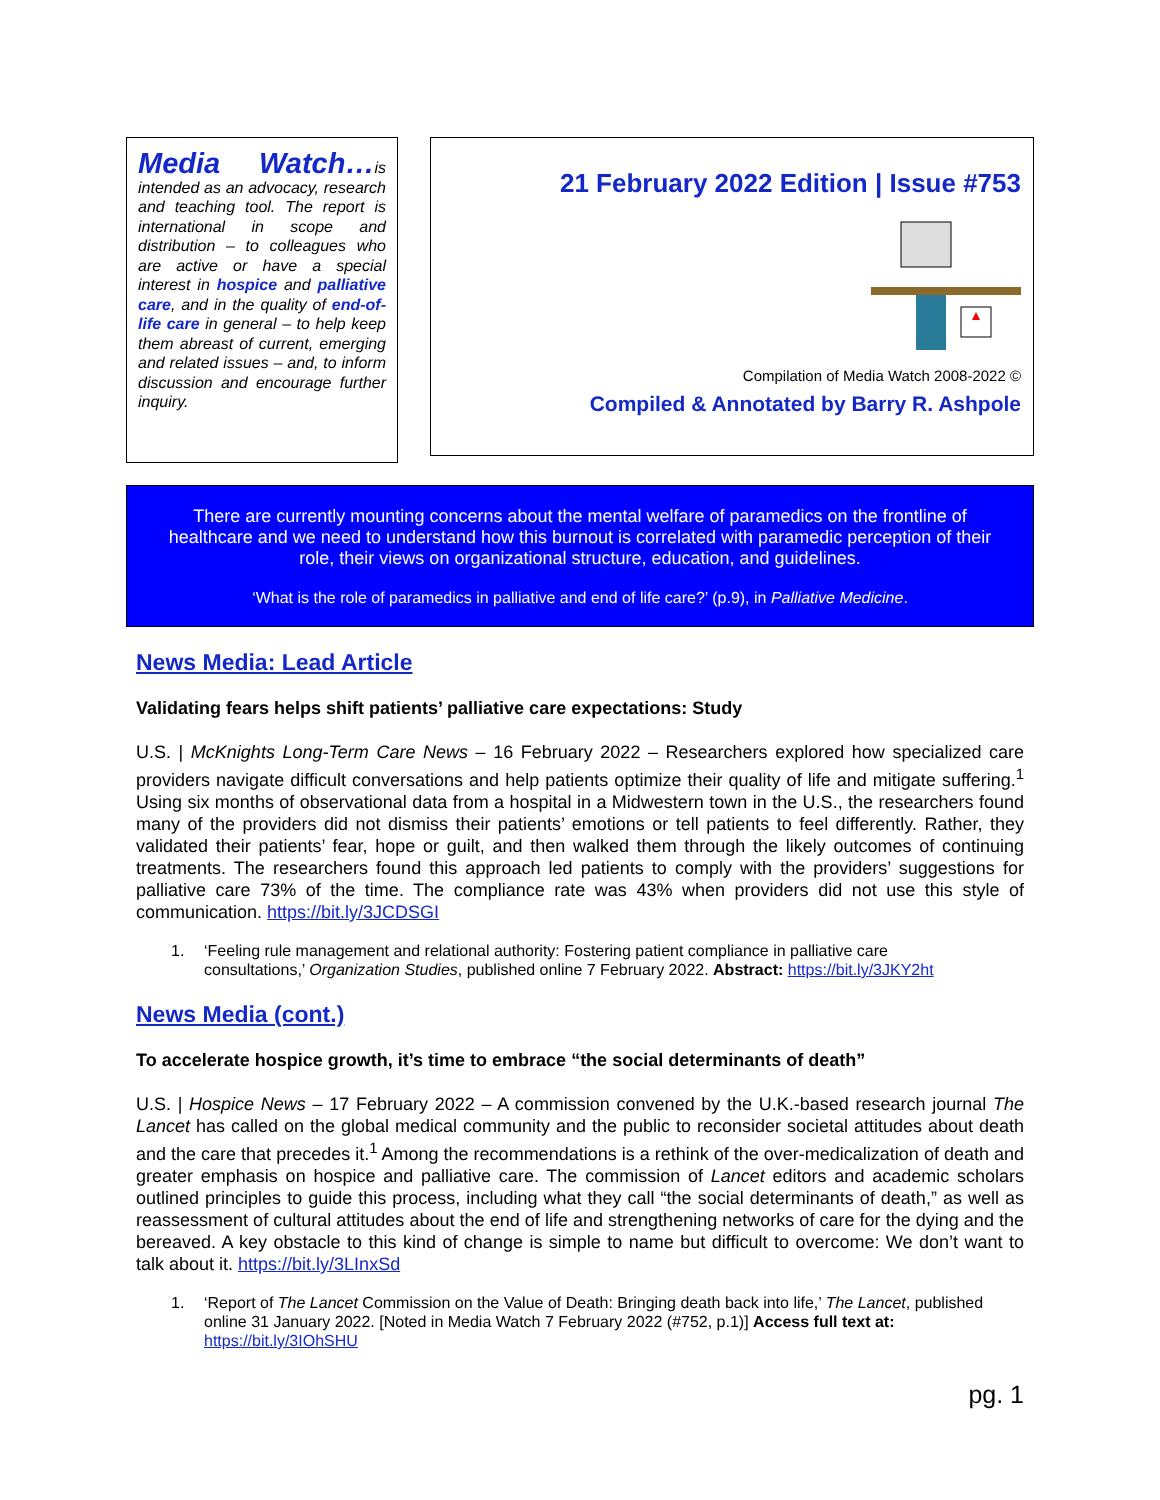Media Watch…is intended as an advocacy, research and teaching tool. The report is international in scope and distribution – to colleagues who are active or have a special interest in hospice and palliative care, and in the quality of end-of-life care in general – to help keep them abreast of current, emerging and related issues – and, to inform discussion and encourage further inquiry.
21 February 2022 Edition | Issue #753
Compilation of Media Watch 2008-2022 ©
Compiled & Annotated by Barry R. Ashpole
There are currently mounting concerns about the mental welfare of paramedics on the frontline of healthcare and we need to understand how this burnout is correlated with paramedic perception of their role, their views on organizational structure, education, and guidelines.
‘What is the role of paramedics in palliative and end of life care?’ (p.9), in Palliative Medicine.
News Media: Lead Article
Validating fears helps shift patients’ palliative care expectations: Study
U.S. | McKnights Long-Term Care News – 16 February 2022 – Researchers explored how specialized care providers navigate difficult conversations and help patients optimize their quality of life and mitigate suffering.<sup>1</sup> Using six months of observational data from a hospital in a Midwestern town in the U.S., the researchers found many of the providers did not dismiss their patients’ emotions or tell patients to feel differently. Rather, they validated their patients’ fear, hope or guilt, and then walked them through the likely outcomes of continuing treatments. The researchers found this approach led patients to comply with the providers’ suggestions for palliative care 73% of the time. The compliance rate was 43% when providers did not use this style of communication. https://bit.ly/3JCDSGI
1. ‘Feeling rule management and relational authority: Fostering patient compliance in palliative care consultations,’ Organization Studies, published online 7 February 2022. Abstract: https://bit.ly/3JKY2ht
News Media (cont.)
To accelerate hospice growth, it’s time to embrace “the social determinants of death”
U.S. | Hospice News – 17 February 2022 – A commission convened by the U.K.-based research journal The Lancet has called on the global medical community and the public to reconsider societal attitudes about death and the care that precedes it.<sup>1</sup> Among the recommendations is a rethink of the over-medicalization of death and greater emphasis on hospice and palliative care. The commission of Lancet editors and academic scholars outlined principles to guide this process, including what they call “the social determinants of death,” as well as reassessment of cultural attitudes about the end of life and strengthening networks of care for the dying and the bereaved. A key obstacle to this kind of change is simple to name but difficult to overcome: We don’t want to talk about it. https://bit.ly/3LInxSd
1. ‘Report of The Lancet Commission on the Value of Death: Bringing death back into life,’ The Lancet, published online 31 January 2022. [Noted in Media Watch 7 February 2022 (#752, p.1)] Access full text at: https://bit.ly/3IOhSHU
pg. 1